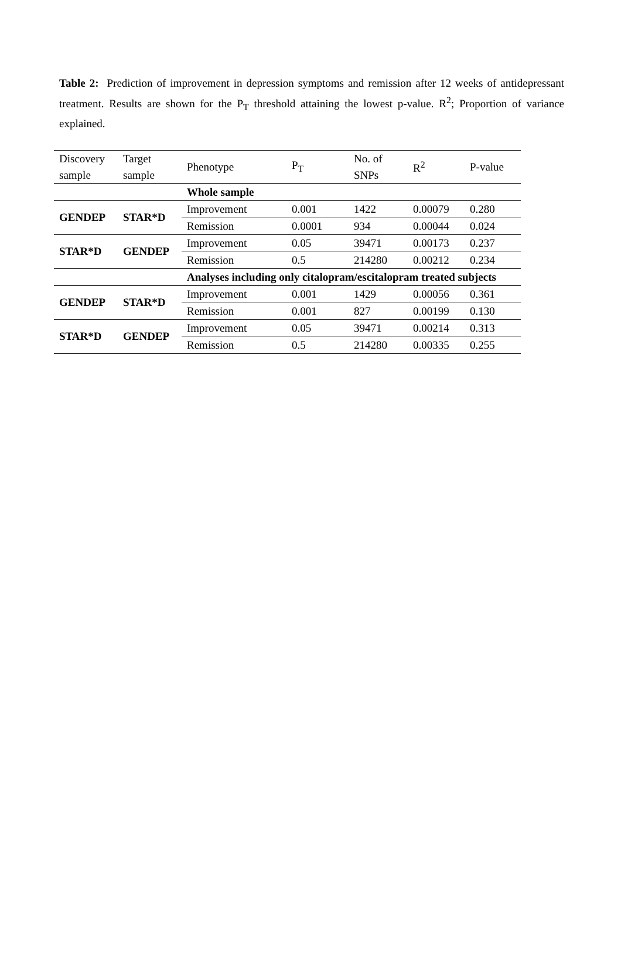Table 2: Prediction of improvement in depression symptoms and remission after 12 weeks of antidepressant treatment. Results are shown for the P<sub>T</sub> threshold attaining the lowest p-value. R<sup>2</sup>; Proportion of variance explained.
| Discovery sample | Target sample | Phenotype | P<sub>T</sub> | No. of SNPs | R<sup>2</sup> | P-value |
| --- | --- | --- | --- | --- | --- | --- |
| | | Whole sample | | | | |
| GENDEP | STAR*D | Improvement | 0.001 | 1422 | 0.00079 | 0.280 |
| | | Remission | 0.0001 | 934 | 0.00044 | 0.024 |
| STAR*D | GENDEP | Improvement | 0.05 | 39471 | 0.00173 | 0.237 |
| | | Remission | 0.5 | 214280 | 0.00212 | 0.234 |
| | | Analyses including only citalopram/escitalopram treated subjects | | | | |
| GENDEP | STAR*D | Improvement | 0.001 | 1429 | 0.00056 | 0.361 |
| | | Remission | 0.001 | 827 | 0.00199 | 0.130 |
| STAR*D | GENDEP | Improvement | 0.05 | 39471 | 0.00214 | 0.313 |
| | | Remission | 0.5 | 214280 | 0.00335 | 0.255 |